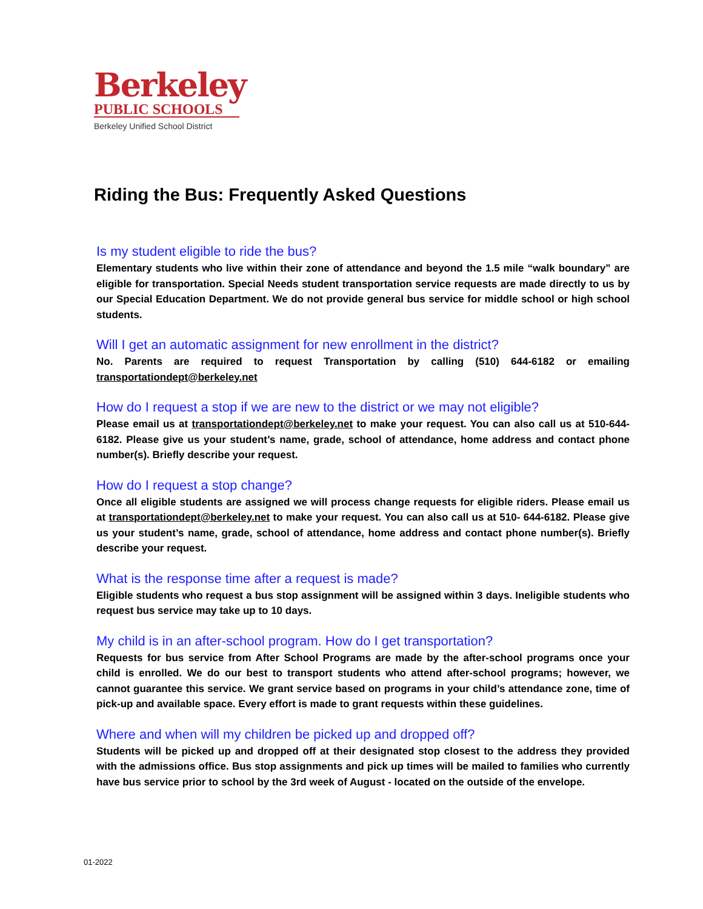Berkeley
PUBLIC SCHOOLS
Berkeley Unified School District
Riding the Bus: Frequently Asked Questions
Is my student eligible to ride the bus?
Elementary students who live within their zone of attendance and beyond the 1.5 mile “walk boundary” are eligible for transportation. Special Needs student transportation service requests are made directly to us by our Special Education Department. We do not provide general bus service for middle school or high school students.
Will I get an automatic assignment for new enrollment in the district?
No. Parents are required to request Transportation by calling (510) 644-6182 or emailing transportationdept@berkeley.net
How do I request a stop if we are new to the district or we may not eligible?
Please email us at transportationdept@berkeley.net to make your request. You can also call us at 510-644-6182. Please give us your student’s name, grade, school of attendance, home address and contact phone number(s). Briefly describe your request.
How do I request a stop change?
Once all eligible students are assigned we will process change requests for eligible riders. Please email us at transportationdept@berkeley.net to make your request. You can also call us at 510- 644-6182. Please give us your student’s name, grade, school of attendance, home address and contact phone number(s). Briefly describe your request.
What is the response time after a request is made?
Eligible students who request a bus stop assignment will be assigned within 3 days. Ineligible students who request bus service may take up to 10 days.
My child is in an after-school program. How do I get transportation?
Requests for bus service from After School Programs are made by the after-school programs once your child is enrolled. We do our best to transport students who attend after-school programs; however, we cannot guarantee this service. We grant service based on programs in your child’s attendance zone, time of pick-up and available space. Every effort is made to grant requests within these guidelines.
Where and when will my children be picked up and dropped off?
Students will be picked up and dropped off at their designated stop closest to the address they provided with the admissions office. Bus stop assignments and pick up times will be mailed to families who currently have bus service prior to school by the 3rd week of August - located on the outside of the envelope.
01-2022